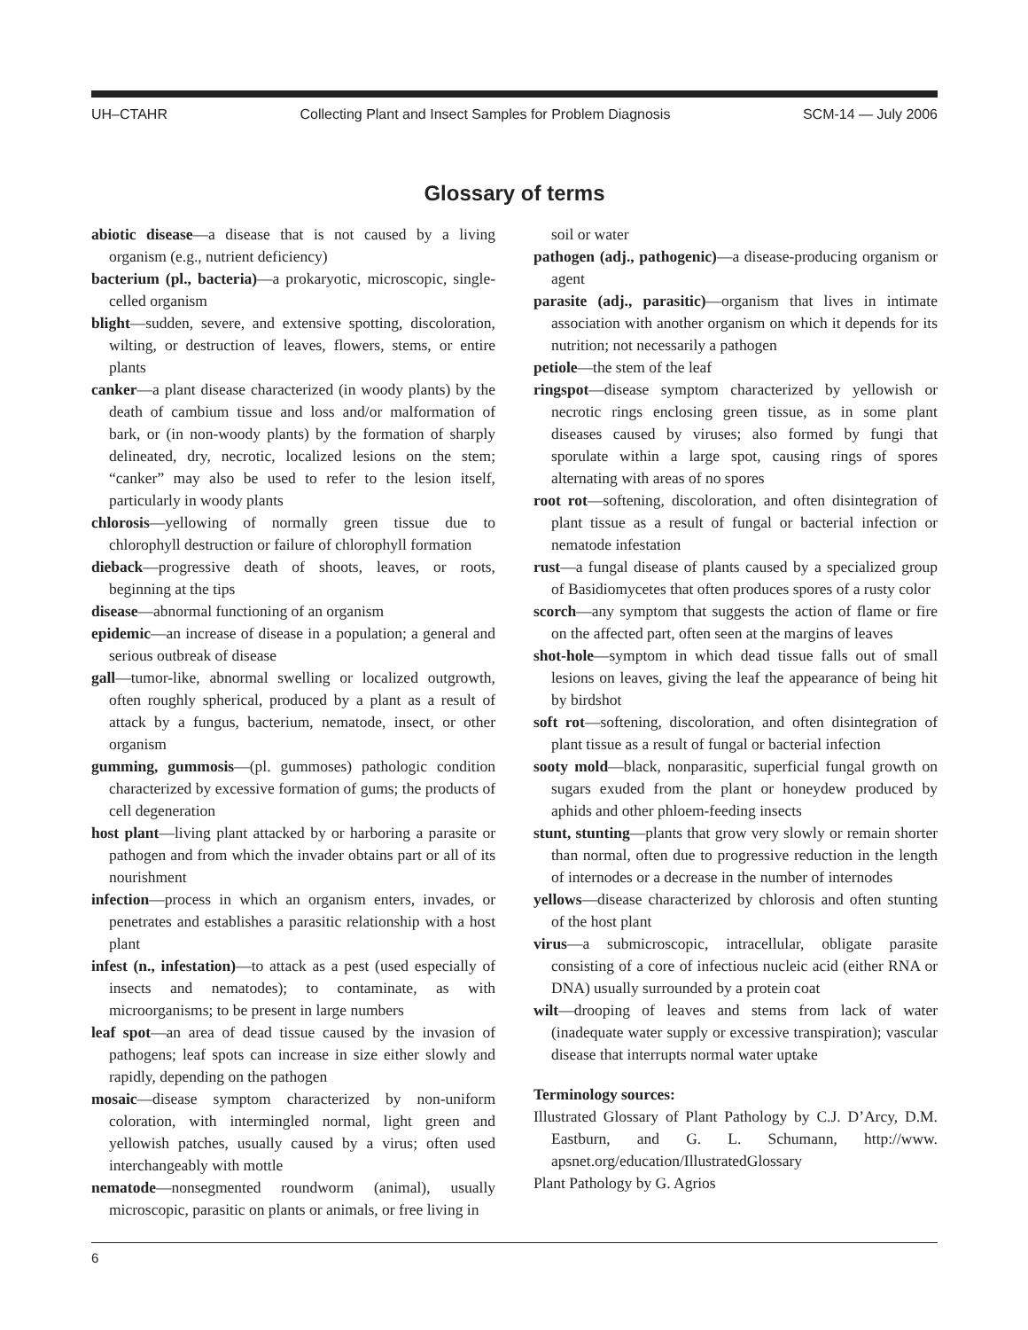UH–CTAHR Collecting Plant and Insect Samples for Problem Diagnosis SCM-14 — July 2006
Glossary of terms
abiotic disease—a disease that is not caused by a living organism (e.g., nutrient deficiency)
bacterium (pl., bacteria)—a prokaryotic, microscopic, single-celled organism
blight—sudden, severe, and extensive spotting, discoloration, wilting, or destruction of leaves, flowers, stems, or entire plants
canker—a plant disease characterized (in woody plants) by the death of cambium tissue and loss and/or malformation of bark, or (in non-woody plants) by the formation of sharply delineated, dry, necrotic, localized lesions on the stem; “canker” may also be used to refer to the lesion itself, particularly in woody plants
chlorosis—yellowing of normally green tissue due to chlorophyll destruction or failure of chlorophyll formation
dieback—progressive death of shoots, leaves, or roots, beginning at the tips
disease—abnormal functioning of an organism
epidemic—an increase of disease in a population; a general and serious outbreak of disease
gall—tumor-like, abnormal swelling or localized outgrowth, often roughly spherical, produced by a plant as a result of attack by a fungus, bacterium, nematode, insect, or other organism
gumming, gummosis—(pl. gummoses) pathologic condition characterized by excessive formation of gums; the products of cell degeneration
host plant—living plant attacked by or harboring a parasite or pathogen and from which the invader obtains part or all of its nourishment
infection—process in which an organism enters, invades, or penetrates and establishes a parasitic relationship with a host plant
infest (n., infestation)—to attack as a pest (used especially of insects and nematodes); to contaminate, as with microorganisms; to be present in large numbers
leaf spot—an area of dead tissue caused by the invasion of pathogens; leaf spots can increase in size either slowly and rapidly, depending on the pathogen
mosaic—disease symptom characterized by non-uniform coloration, with intermingled normal, light green and yellowish patches, usually caused by a virus; often used interchangeably with mottle
nematode—nonsegmented roundworm (animal), usually microscopic, parasitic on plants or animals, or free living in
soil or water
pathogen (adj., pathogenic)—a disease-producing organism or agent
parasite (adj., parasitic)—organism that lives in intimate association with another organism on which it depends for its nutrition; not necessarily a pathogen
petiole—the stem of the leaf
ringspot—disease symptom characterized by yellowish or necrotic rings enclosing green tissue, as in some plant diseases caused by viruses; also formed by fungi that sporulate within a large spot, causing rings of spores alternating with areas of no spores
root rot—softening, discoloration, and often disintegration of plant tissue as a result of fungal or bacterial infection or nematode infestation
rust—a fungal disease of plants caused by a specialized group of Basidiomycetes that often produces spores of a rusty color
scorch—any symptom that suggests the action of flame or fire on the affected part, often seen at the margins of leaves
shot-hole—symptom in which dead tissue falls out of small lesions on leaves, giving the leaf the appearance of being hit by birdshot
soft rot—softening, discoloration, and often disintegration of plant tissue as a result of fungal or bacterial infection
sooty mold—black, nonparasitic, superficial fungal growth on sugars exuded from the plant or honeydew produced by aphids and other phloem-feeding insects
stunt, stunting—plants that grow very slowly or remain shorter than normal, often due to progressive reduction in the length of internodes or a decrease in the number of internodes
yellows—disease characterized by chlorosis and often stunting of the host plant
virus—a submicroscopic, intracellular, obligate parasite consisting of a core of infectious nucleic acid (either RNA or DNA) usually surrounded by a protein coat
wilt—drooping of leaves and stems from lack of water (inadequate water supply or excessive transpiration); vascular disease that interrupts normal water uptake
Terminology sources:
Illustrated Glossary of Plant Pathology by C.J. D’Arcy, D.M. Eastburn, and G. L. Schumann, http://www. apsnet.org/education/IllustratedGlossary
Plant Pathology by G. Agrios
6